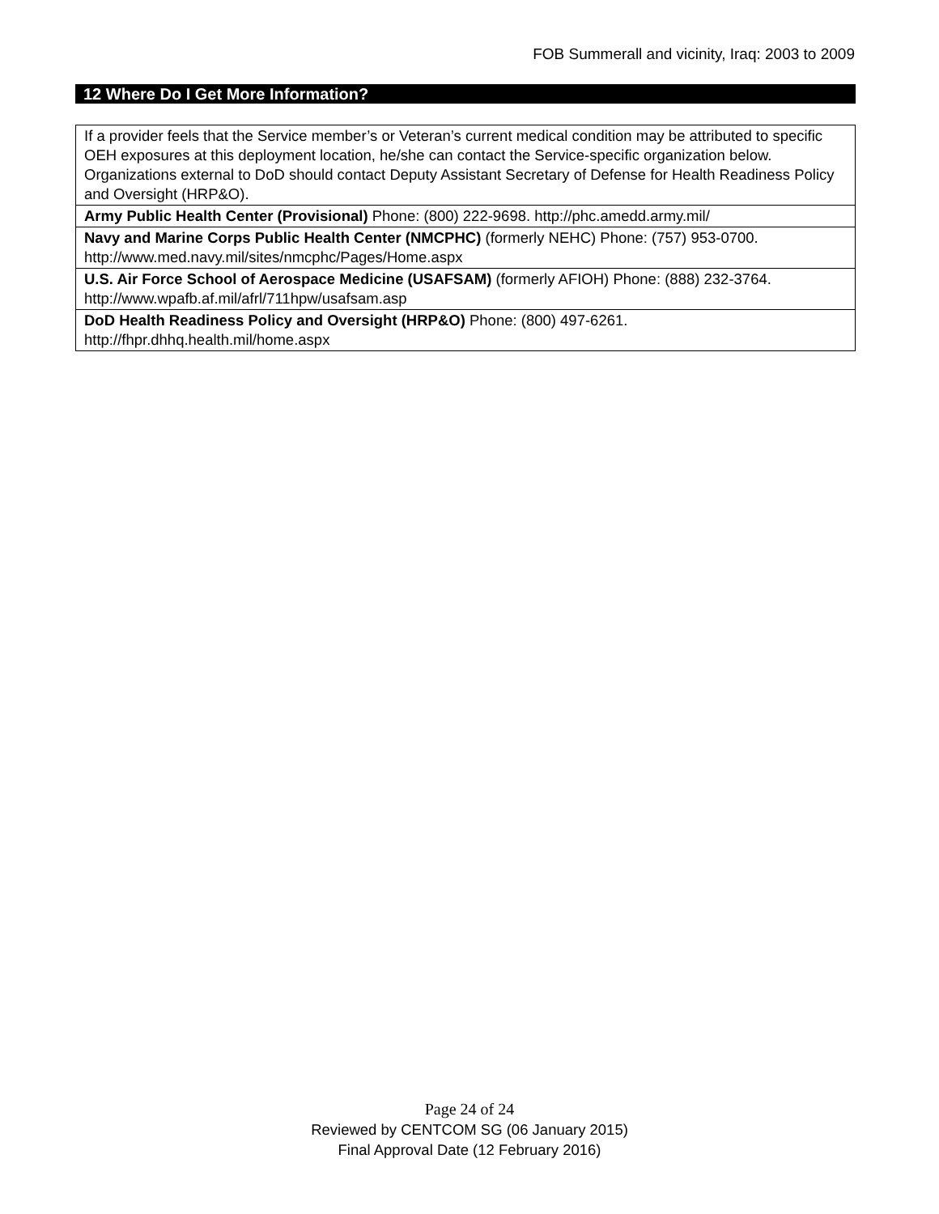FOB Summerall and vicinity, Iraq: 2003 to 2009
12 Where Do I Get More Information?
| If a provider feels that the Service member’s or Veteran’s current medical condition may be attributed to specific OEH exposures at this deployment location, he/she can contact the Service-specific organization below. Organizations external to DoD should contact Deputy Assistant Secretary of Defense for Health Readiness Policy and Oversight (HRP&O). |
| Army Public Health Center (Provisional) Phone: (800) 222-9698. http://phc.amedd.army.mil/ |
| Navy and Marine Corps Public Health Center (NMCPHC) (formerly NEHC) Phone: (757) 953-0700. http://www.med.navy.mil/sites/nmcphc/Pages/Home.aspx |
| U.S. Air Force School of Aerospace Medicine (USAFSAM) (formerly AFIOH) Phone: (888) 232-3764. http://www.wpafb.af.mil/afrl/711hpw/usafsam.asp |
| DoD Health Readiness Policy and Oversight (HRP&O) Phone: (800) 497-6261. http://fhpr.dhhq.health.mil/home.aspx |
Page 24 of 24
Reviewed by CENTCOM SG (06 January 2015)
Final Approval Date (12 February 2016)